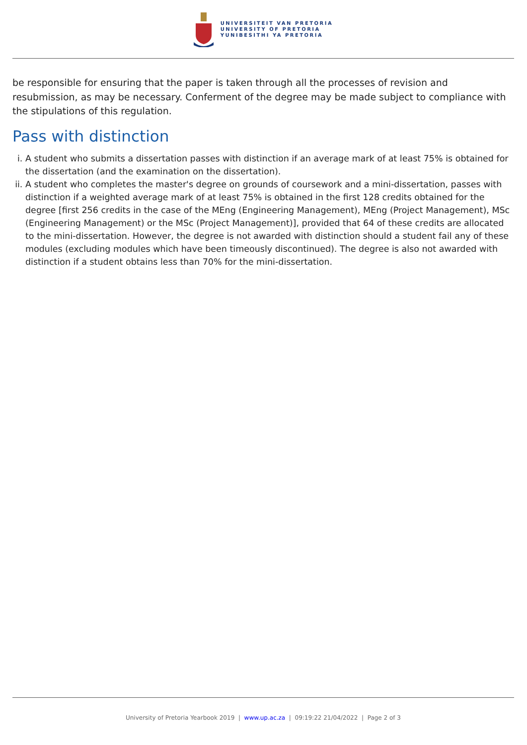UNIVERSITEIT VAN PRETORIA
UNIVERSITY OF PRETORIA
YUNIBESITHI YA PRETORIA
be responsible for ensuring that the paper is taken through all the processes of revision and resubmission, as may be necessary. Conferment of the degree may be made subject to compliance with the stipulations of this regulation.
Pass with distinction
i. A student who submits a dissertation passes with distinction if an average mark of at least 75% is obtained for the dissertation (and the examination on the dissertation).
ii. A student who completes the master's degree on grounds of coursework and a mini-dissertation, passes with distinction if a weighted average mark of at least 75% is obtained in the first 128 credits obtained for the degree [first 256 credits in the case of the MEng (Engineering Management), MEng (Project Management), MSc (Engineering Management) or the MSc (Project Management)], provided that 64 of these credits are allocated to the mini-dissertation. However, the degree is not awarded with distinction should a student fail any of these modules (excluding modules which have been timeously discontinued). The degree is also not awarded with distinction if a student obtains less than 70% for the mini-dissertation.
University of Pretoria Yearbook 2019 | www.up.ac.za | 09:19:22 21/04/2022 | Page 2 of 3